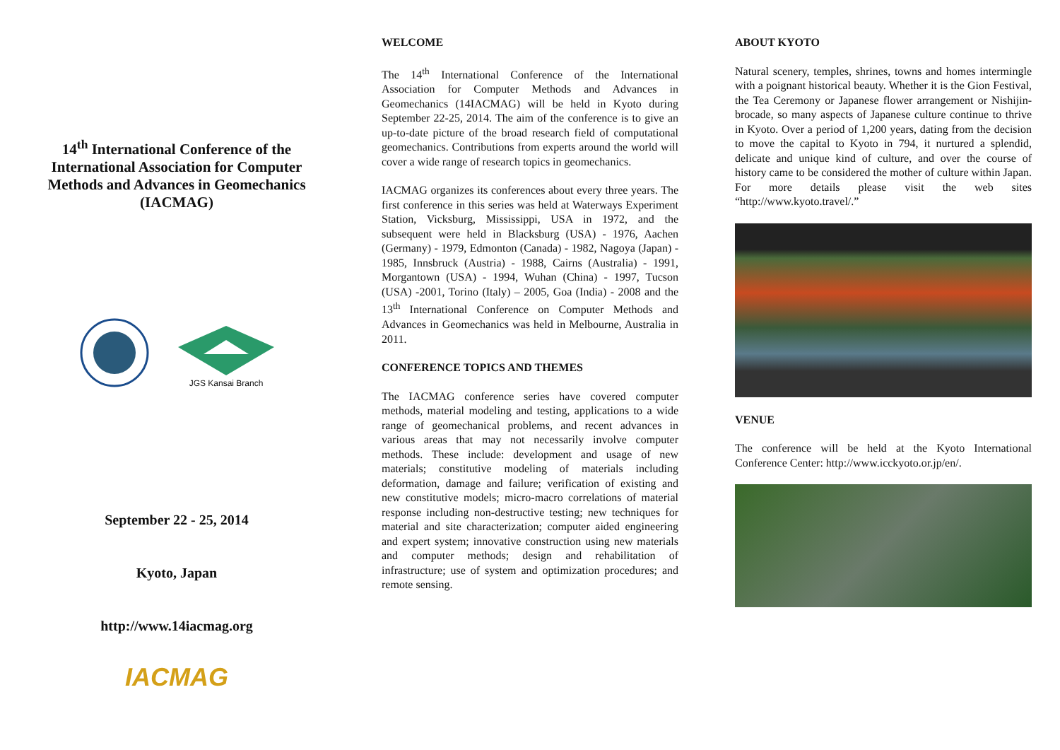14<sup>th</sup> International Conference of the International Association for Computer Methods and Advances in Geomechanics (IACMAG)
JGS Kansai Branch
September 22 - 25, 2014
Kyoto, Japan
http://www.14iacmag.org
IACMAG
WELCOME
The 14<sup>th</sup> International Conference of the International Association for Computer Methods and Advances in Geomechanics (14IACMAG) will be held in Kyoto during September 22-25, 2014. The aim of the conference is to give an up-to-date picture of the broad research field of computational geomechanics. Contributions from experts around the world will cover a wide range of research topics in geomechanics.
IACMAG organizes its conferences about every three years. The first conference in this series was held at Waterways Experiment Station, Vicksburg, Mississippi, USA in 1972, and the subsequent were held in Blacksburg (USA) - 1976, Aachen (Germany) - 1979, Edmonton (Canada) - 1982, Nagoya (Japan) - 1985, Innsbruck (Austria) - 1988, Cairns (Australia) - 1991, Morgantown (USA) - 1994, Wuhan (China) - 1997, Tucson (USA) -2001, Torino (Italy) – 2005, Goa (India) - 2008 and the 13<sup>th</sup> International Conference on Computer Methods and Advances in Geomechanics was held in Melbourne, Australia in 2011.
CONFERENCE TOPICS AND THEMES
The IACMAG conference series have covered computer methods, material modeling and testing, applications to a wide range of geomechanical problems, and recent advances in various areas that may not necessarily involve computer methods. These include: development and usage of new materials; constitutive modeling of materials including deformation, damage and failure; verification of existing and new constitutive models; micro-macro correlations of material response including non-destructive testing; new techniques for material and site characterization; computer aided engineering and expert system; innovative construction using new materials and computer methods; design and rehabilitation of infrastructure; use of system and optimization procedures; and remote sensing.
ABOUT KYOTO
Natural scenery, temples, shrines, towns and homes intermingle with a poignant historical beauty. Whether it is the Gion Festival, the Tea Ceremony or Japanese flower arrangement or Nishijin-brocade, so many aspects of Japanese culture continue to thrive in Kyoto. Over a period of 1,200 years, dating from the decision to move the capital to Kyoto in 794, it nurtured a splendid, delicate and unique kind of culture, and over the course of history came to be considered the mother of culture within Japan. For more details please visit the web sites “http://www.kyoto.travel/.”
VENUE
The conference will be held at the Kyoto International Conference Center: http://www.icckyoto.or.jp/en/.